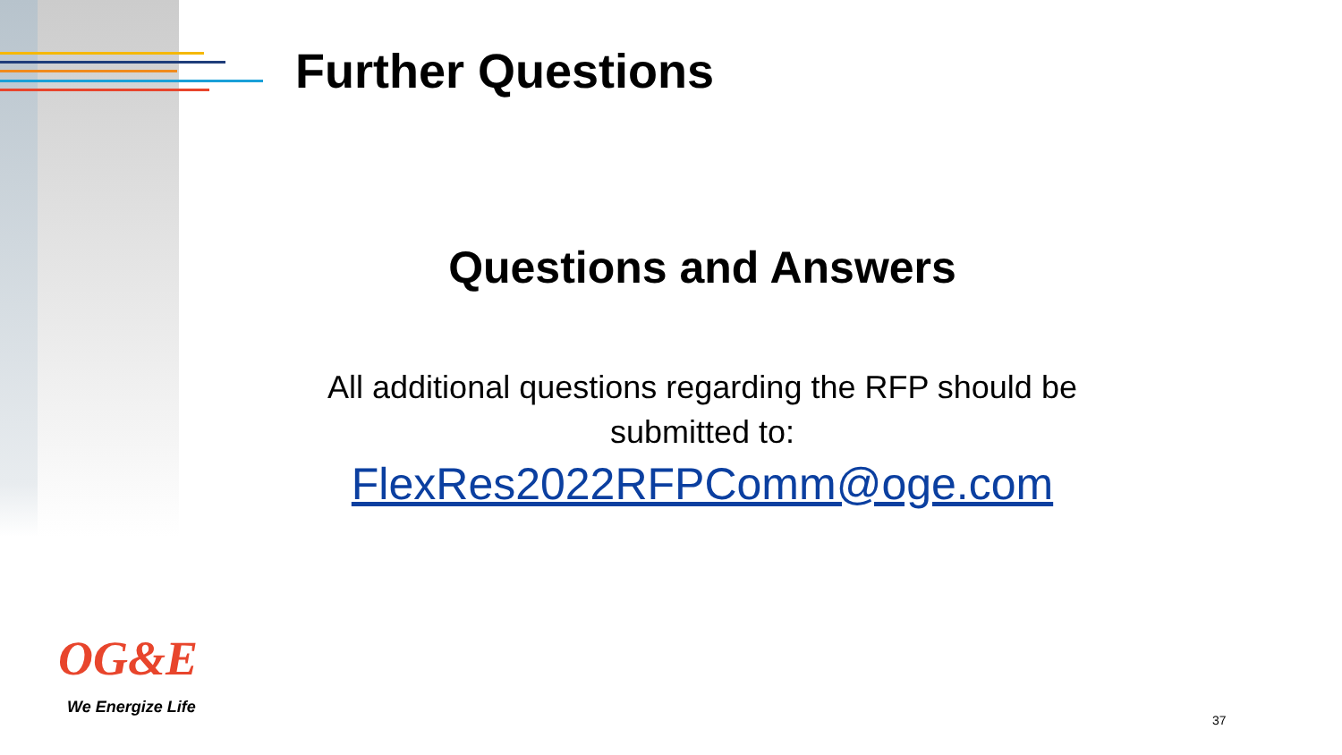Further Questions
Questions and Answers
All additional questions regarding the RFP should be submitted to:
FlexRes2022RFPComm@oge.com
OG&E
We Energize Life
37